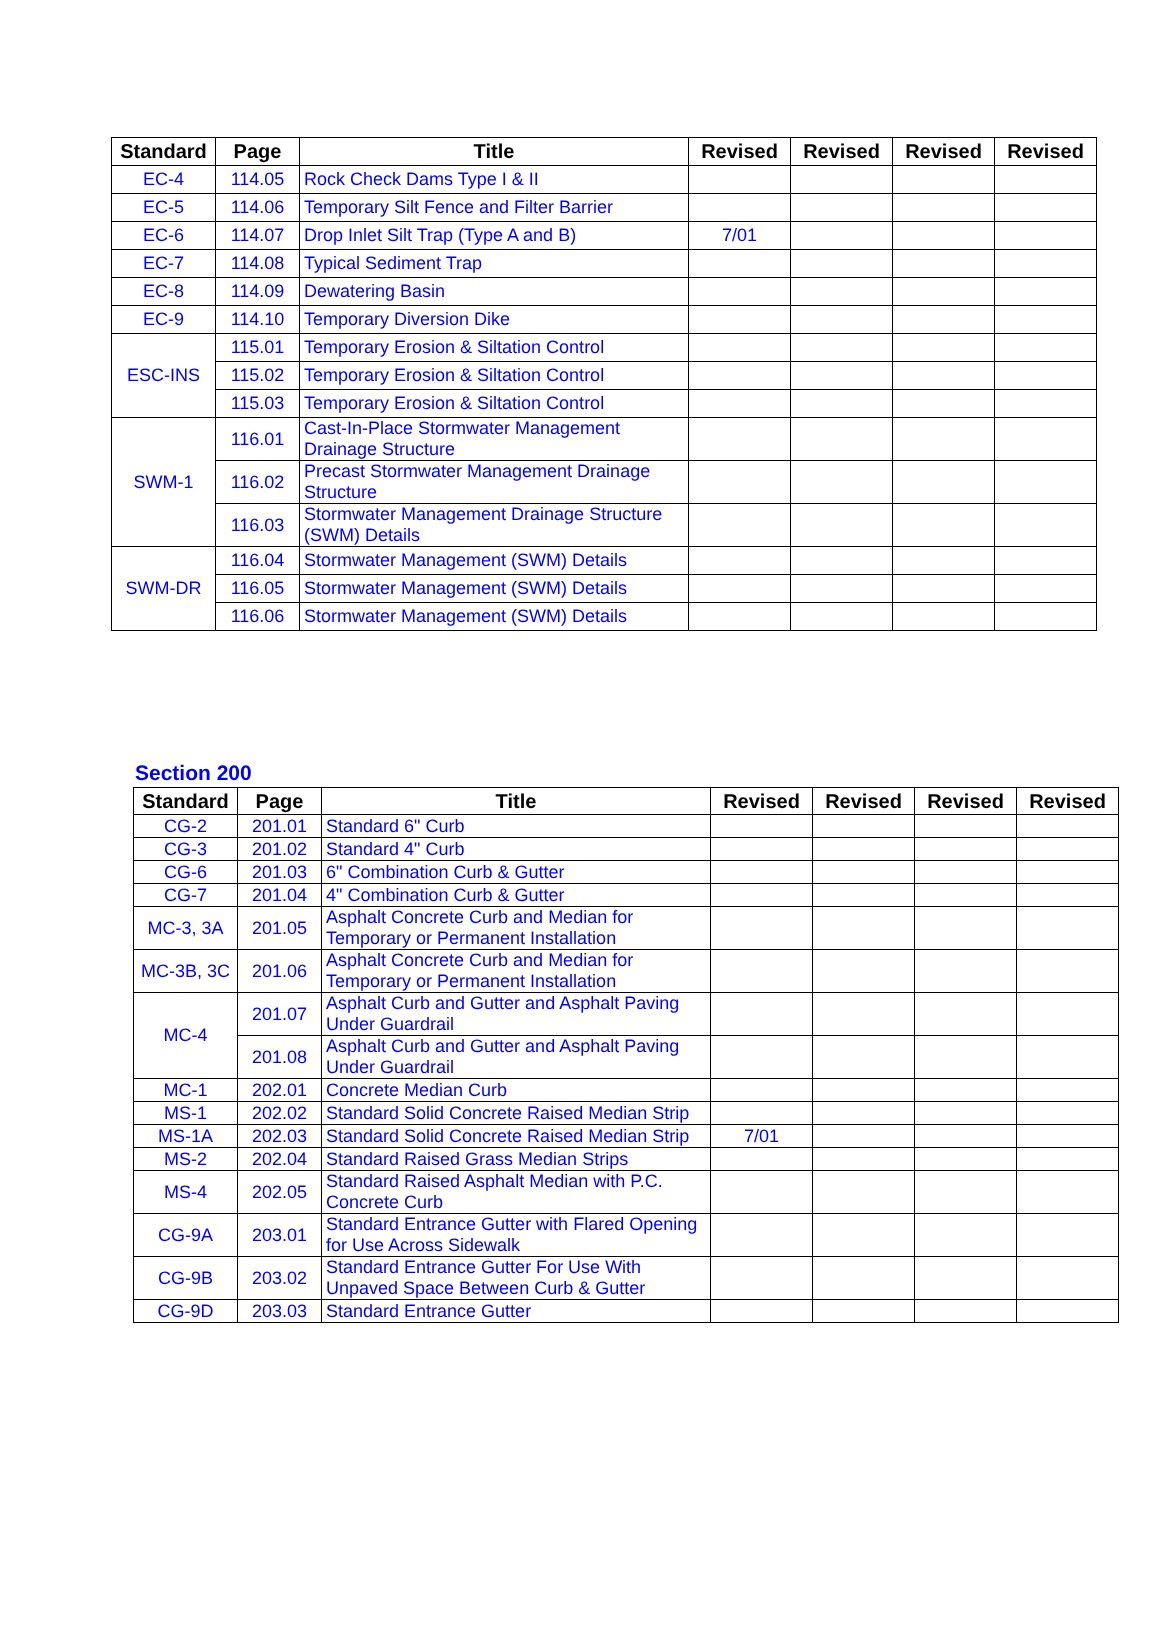| Standard | Page | Title | Revised | Revised | Revised | Revised |
| --- | --- | --- | --- | --- | --- | --- |
| EC-4 | 114.05 | Rock Check Dams Type I & II | | | | |
| EC-5 | 114.06 | Temporary Silt Fence and Filter Barrier | | | | |
| EC-6 | 114.07 | Drop Inlet Silt Trap (Type A and B) | 7/01 | | | |
| EC-7 | 114.08 | Typical Sediment Trap | | | | |
| EC-8 | 114.09 | Dewatering Basin | | | | |
| EC-9 | 114.10 | Temporary Diversion Dike | | | | |
| ESC-INS | 115.01 | Temporary Erosion & Siltation Control | | | | |
| | 115.02 | Temporary Erosion & Siltation Control | | | | |
| | 115.03 | Temporary Erosion & Siltation Control | | | | |
| SWM-1 | 116.01 | Cast-In-Place Stormwater Management Drainage Structure | | | | |
| | 116.02 | Precast Stormwater Management Drainage Structure | | | | |
| | 116.03 | Stormwater Management Drainage Structure (SWM) Details | | | | |
| SWM-DR | 116.04 | Stormwater Management (SWM) Details | | | | |
| | 116.05 | Stormwater Management (SWM) Details | | | | |
| | 116.06 | Stormwater Management (SWM) Details | | | | |
Section 200
| Standard | Page | Title | Revised | Revised | Revised | Revised |
| --- | --- | --- | --- | --- | --- | --- |
| CG-2 | 201.01 | Standard 6" Curb | | | | |
| CG-3 | 201.02 | Standard 4" Curb | | | | |
| CG-6 | 201.03 | 6" Combination Curb & Gutter | | | | |
| CG-7 | 201.04 | 4" Combination Curb & Gutter | | | | |
| MC-3, 3A | 201.05 | Asphalt Concrete Curb and Median for Temporary or Permanent Installation | | | | |
| MC-3B, 3C | 201.06 | Asphalt Concrete Curb and Median for Temporary or Permanent Installation | | | | |
| MC-4 | 201.07 | Asphalt Curb and Gutter and Asphalt Paving Under Guardrail | | | | |
| | 201.08 | Asphalt Curb and Gutter and Asphalt Paving Under Guardrail | | | | |
| MC-1 | 202.01 | Concrete Median Curb | | | | |
| MS-1 | 202.02 | Standard Solid Concrete Raised Median Strip | | | | |
| MS-1A | 202.03 | Standard Solid Concrete Raised Median Strip | 7/01 | | | |
| MS-2 | 202.04 | Standard Raised Grass Median Strips | | | | |
| MS-4 | 202.05 | Standard Raised Asphalt Median with P.C. Concrete Curb | | | | |
| CG-9A | 203.01 | Standard Entrance Gutter with Flared Opening for Use Across Sidewalk | | | | |
| CG-9B | 203.02 | Standard Entrance Gutter For Use With Unpaved Space Between Curb & Gutter | | | | |
| CG-9D | 203.03 | Standard Entrance Gutter | | | | |